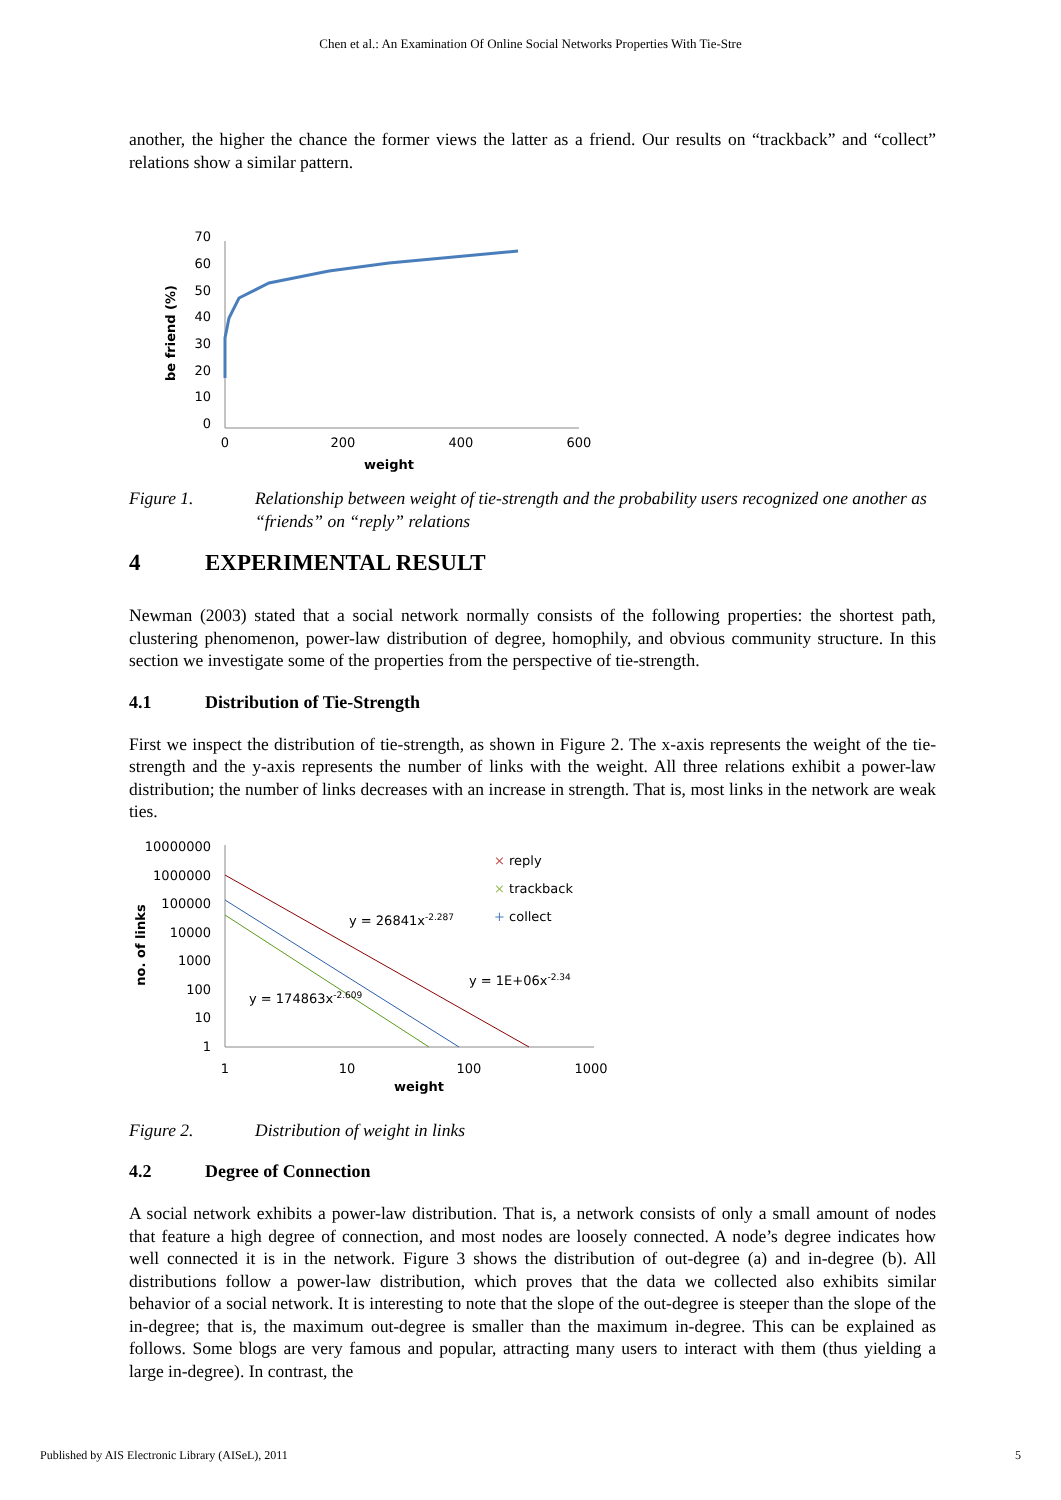Chen et al.: An Examination Of Online Social Networks Properties With Tie-Stre
another, the higher the chance the former views the latter as a friend. Our results on “trackback” and “collect” relations show a similar pattern.
70
60
50
40
30
20
10
0
be friend (%)
0
200
400
600
weight
Figure 1. Relationship between weight of tie-strength and the probability users recognized one another as “friends” on “reply” relations
4 EXPERIMENTAL RESULT
Newman (2003) stated that a social network normally consists of the following properties: the shortest path, clustering phenomenon, power-law distribution of degree, homophily, and obvious community structure. In this section we investigate some of the properties from the perspective of tie-strength.
4.1 Distribution of Tie-Strength
First we inspect the distribution of tie-strength, as shown in Figure 2. The x-axis represents the weight of the tie-strength and the y-axis represents the number of links with the weight. All three relations exhibit a power-law distribution; the number of links decreases with an increase in strength. That is, most links in the network are weak ties.
10000000
1000000
100000
10000
1000
100
10
1
no. of links
y = 26841x-2.287
y = 1E+06x-2.34
y = 174863x-2.609
× reply
× trackback
+ collect
1
10
100
1000
weight
Figure 2. Distribution of weight in links
4.2 Degree of Connection
A social network exhibits a power-law distribution. That is, a network consists of only a small amount of nodes that feature a high degree of connection, and most nodes are loosely connected. A node’s degree indicates how well connected it is in the network. Figure 3 shows the distribution of out-degree (a) and in-degree (b). All distributions follow a power-law distribution, which proves that the data we collected also exhibits similar behavior of a social network. It is interesting to note that the slope of the out-degree is steeper than the slope of the in-degree; that is, the maximum out-degree is smaller than the maximum in-degree. This can be explained as follows. Some blogs are very famous and popular, attracting many users to interact with them (thus yielding a large in-degree). In contrast, the
Published by AIS Electronic Library (AISeL), 2011 5